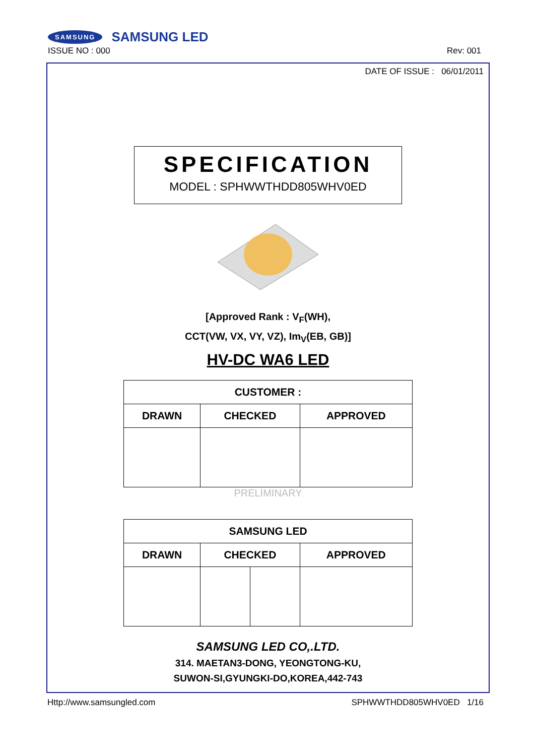SAMSUNG SAMSUNG LED
ISSUE NO : 000 Rev: 001
DATE OF ISSUE : 06/01/2011
SPECIFICATION
MODEL : SPHWWTHDD805WHV0ED
[Approved Rank : V<sub>F</sub>(WH),
CCT(VW, VX, VY, VZ), Im<sub>V</sub>(EB, GB)]
HV-DC WA6 LED
| CUSTOMER : | | |
| --- | --- | --- |
| DRAWN | CHECKED | APPROVED |
PRELIMINARY
| SAMSUNG LED | | | |
| --- | --- | --- | --- |
| DRAWN | CHECKED | | APPROVED |
SAMSUNG LED CO,.LTD.
314. MAETAN3-DONG, YEONGTONG-KU,
SUWON-SI,GYUNGKI-DO,KOREA,442-743
Http://www.samsungled.com SPHWWTHDD805WHV0ED 1/16